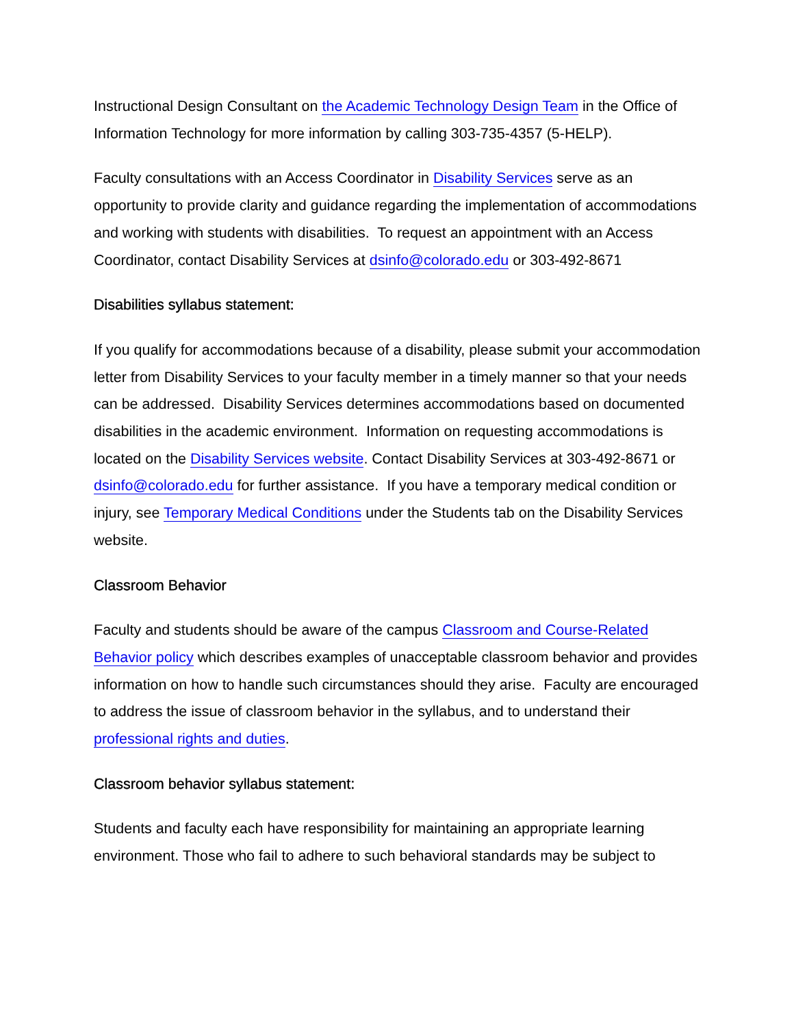Instructional Design Consultant on the Academic Technology Design Team in the Office of Information Technology for more information by calling 303-735-4357 (5-HELP).
Faculty consultations with an Access Coordinator in Disability Services serve as an opportunity to provide clarity and guidance regarding the implementation of accommodations and working with students with disabilities. To request an appointment with an Access Coordinator, contact Disability Services at dsinfo@colorado.edu or 303-492-8671
Disabilities syllabus statement:
If you qualify for accommodations because of a disability, please submit your accommodation letter from Disability Services to your faculty member in a timely manner so that your needs can be addressed. Disability Services determines accommodations based on documented disabilities in the academic environment. Information on requesting accommodations is located on the Disability Services website. Contact Disability Services at 303-492-8671 or dsinfo@colorado.edu for further assistance. If you have a temporary medical condition or injury, see Temporary Medical Conditions under the Students tab on the Disability Services website.
Classroom Behavior
Faculty and students should be aware of the campus Classroom and Course-Related Behavior policy which describes examples of unacceptable classroom behavior and provides information on how to handle such circumstances should they arise. Faculty are encouraged to address the issue of classroom behavior in the syllabus, and to understand their professional rights and duties.
Classroom behavior syllabus statement:
Students and faculty each have responsibility for maintaining an appropriate learning environment. Those who fail to adhere to such behavioral standards may be subject to